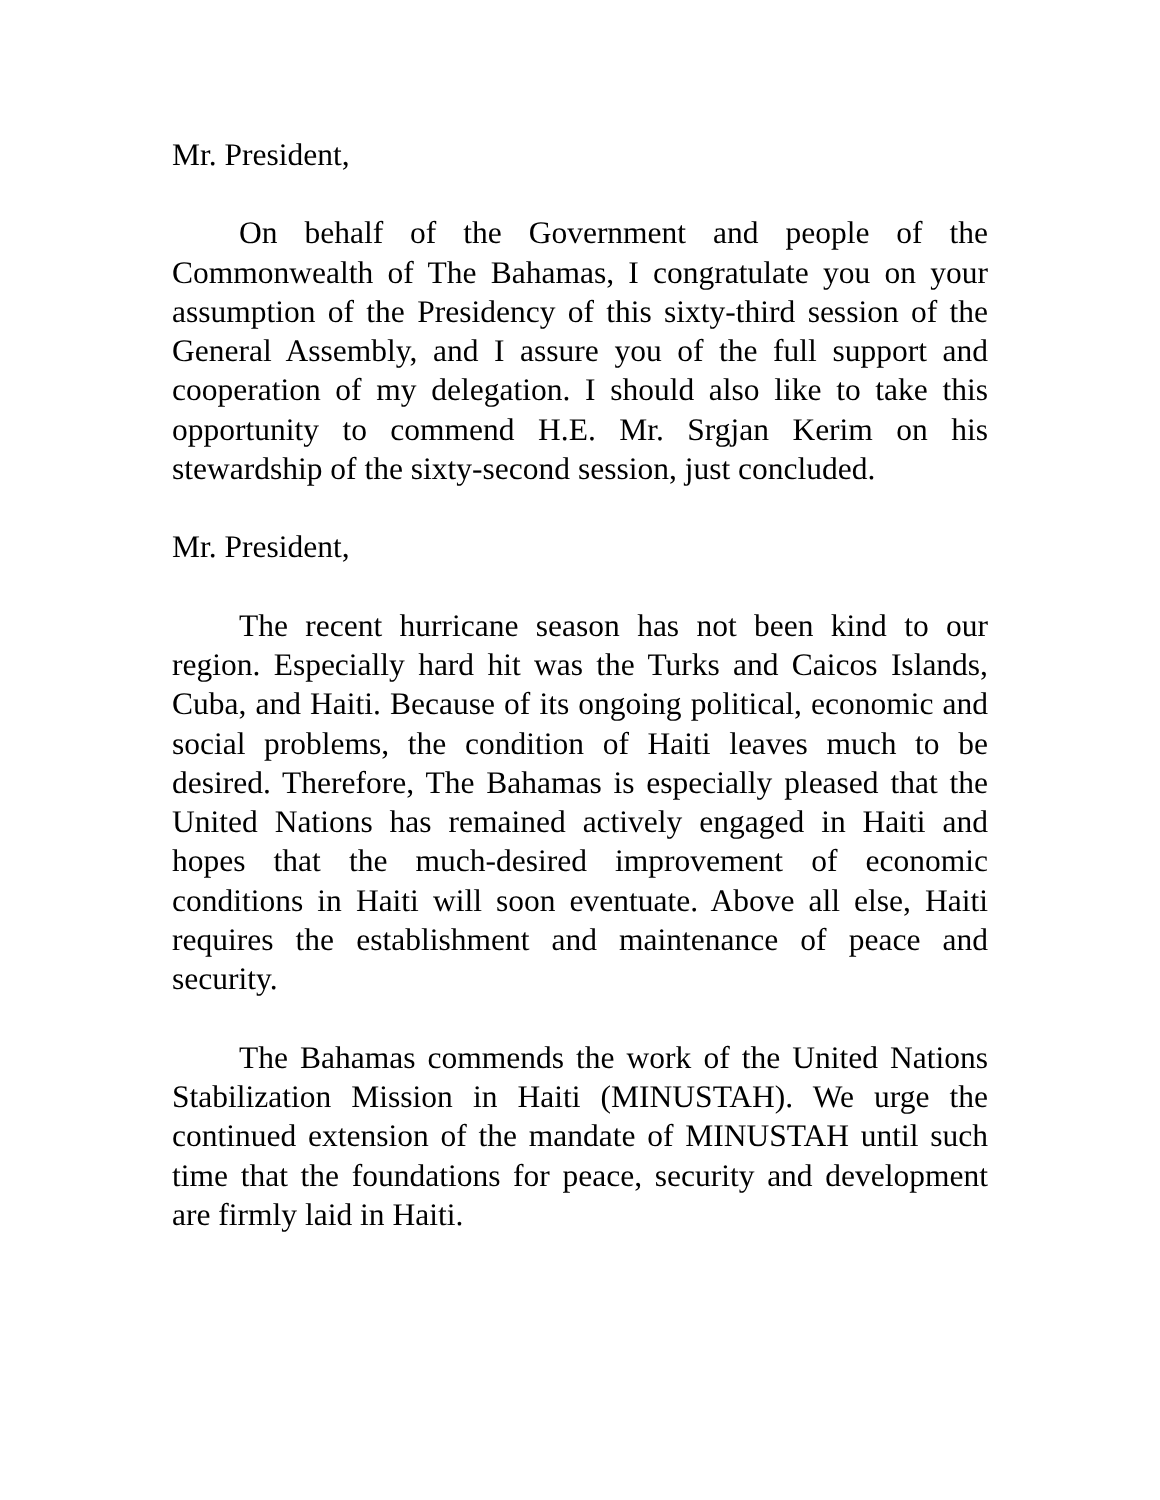Mr. President,
On behalf of the Government and people of the Commonwealth of The Bahamas, I congratulate you on your assumption of the Presidency of this sixty-third session of the General Assembly, and I assure you of the full support and cooperation of my delegation. I should also like to take this opportunity to commend H.E. Mr. Srgjan Kerim on his stewardship of the sixty-second session, just concluded.
Mr. President,
The recent hurricane season has not been kind to our region. Especially hard hit was the Turks and Caicos Islands, Cuba, and Haiti. Because of its ongoing political, economic and social problems, the condition of Haiti leaves much to be desired. Therefore, The Bahamas is especially pleased that the United Nations has remained actively engaged in Haiti and hopes that the much-desired improvement of economic conditions in Haiti will soon eventuate. Above all else, Haiti requires the establishment and maintenance of peace and security.
The Bahamas commends the work of the United Nations Stabilization Mission in Haiti (MINUSTAH). We urge the continued extension of the mandate of MINUSTAH until such time that the foundations for peace, security and development are firmly laid in Haiti.